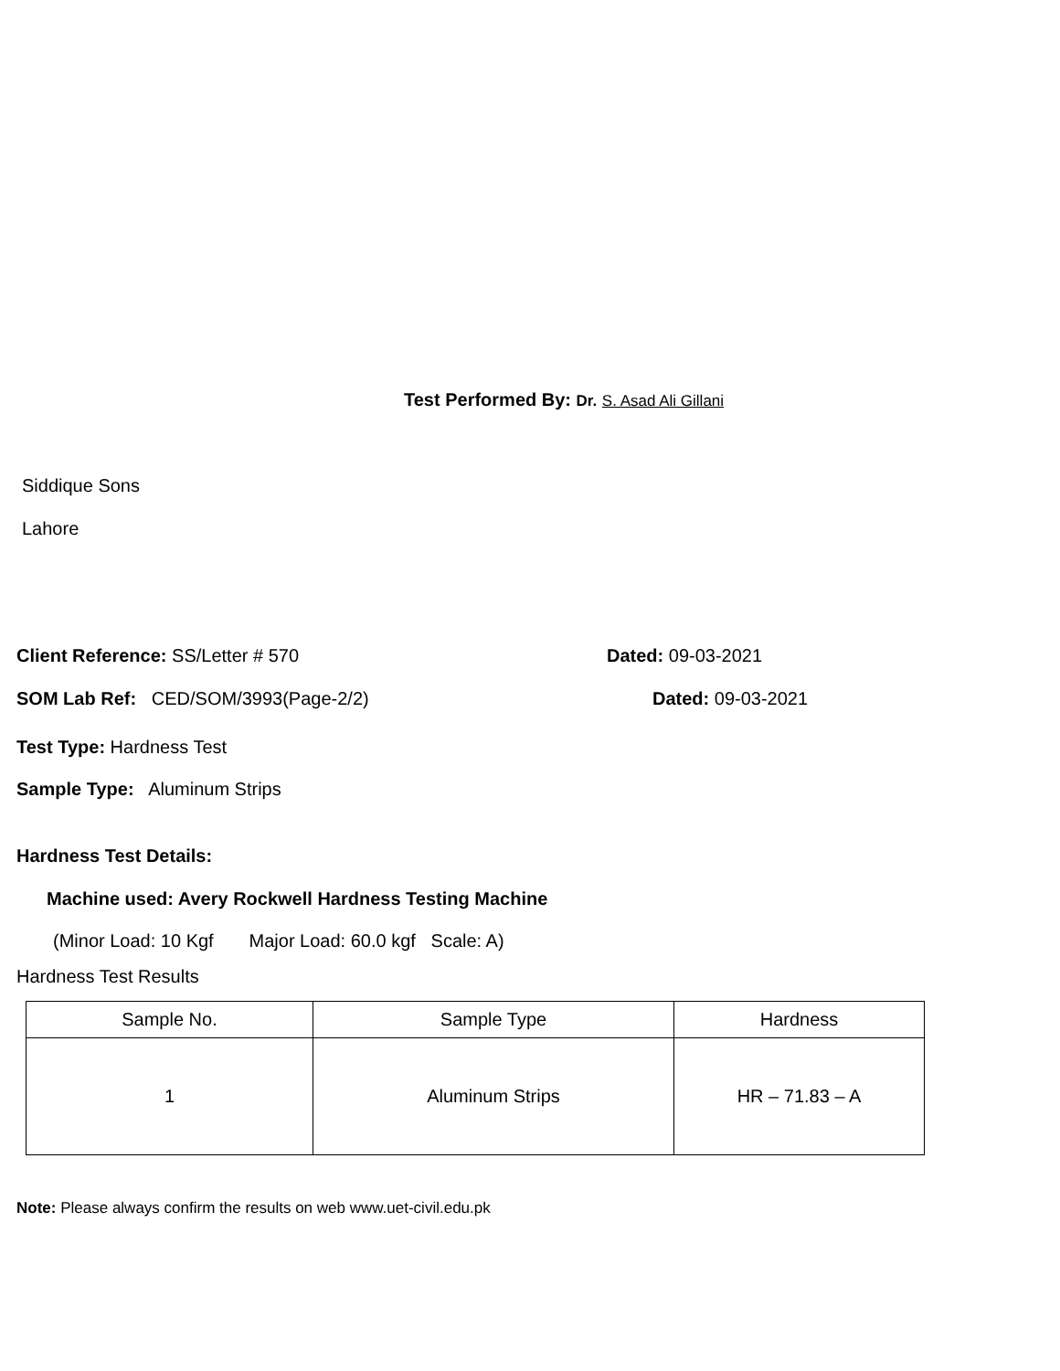Test Performed By: Dr. S. Asad Ali Gillani
Siddique Sons
Lahore
Client Reference: SS/Letter # 570
Dated: 09-03-2021
SOM Lab Ref: CED/SOM/3993(Page-2/2)
Dated: 09-03-2021
Test Type: Hardness Test
Sample Type: Aluminum Strips
Hardness Test Details:
Machine used: Avery Rockwell Hardness Testing Machine
(Minor Load: 10 Kgf Major Load: 60.0 kgf Scale: A)
Hardness Test Results
| Sample No. | Sample Type | Hardness |
| 1 | Aluminum Strips | HR – 71.83 – A |
Note: Please always confirm the results on web www.uet-civil.edu.pk